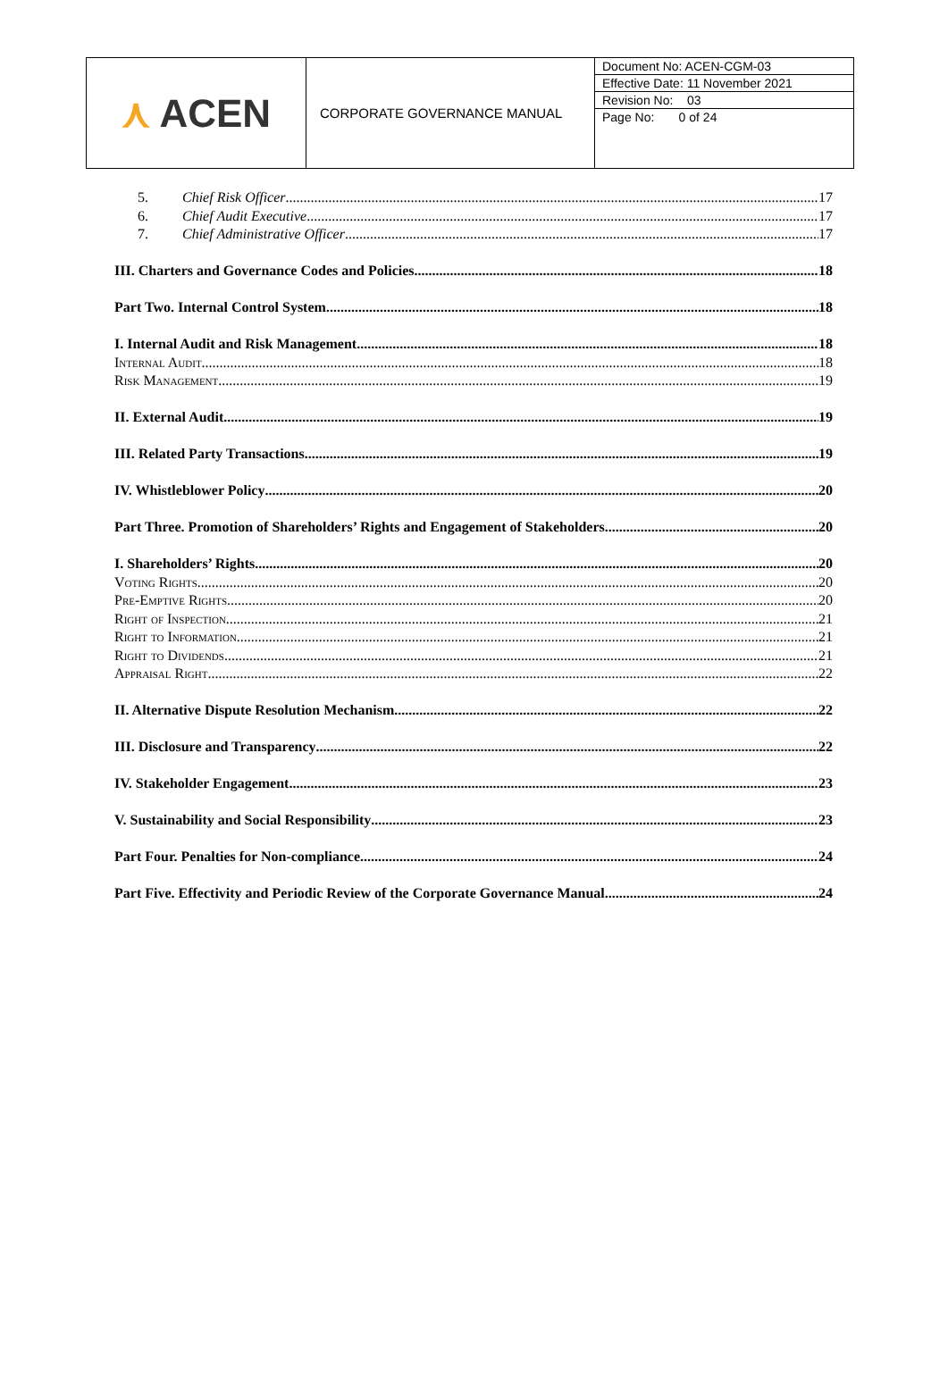| ⋏ ACEN | CORPORATE GOVERNANCE MANUAL | Document No: ACEN-CGM-03 Effective Date: 11 November 2021 Revision No: 03 Page No: 0 of 24 |
5. Chief Risk Officer 17
6. Chief Audit Executive 17
7. Chief Administrative Officer 17
III. Charters and Governance Codes and Policies 18
Part Two. Internal Control System 18
I. Internal Audit and Risk Management 18
Internal Audit 18
Risk Management 19
II. External Audit 19
III. Related Party Transactions 19
IV. Whistleblower Policy 20
Part Three. Promotion of Shareholders’ Rights and Engagement of Stakeholders 20
I. Shareholders’ Rights 20
Voting Rights 20
Pre-Emptive Rights 20
Right of Inspection 21
Right to Information 21
Right to Dividends 21
Appraisal Right 22
II. Alternative Dispute Resolution Mechanism 22
III. Disclosure and Transparency 22
IV. Stakeholder Engagement 23
V. Sustainability and Social Responsibility 23
Part Four. Penalties for Non-compliance 24
Part Five. Effectivity and Periodic Review of the Corporate Governance Manual 24